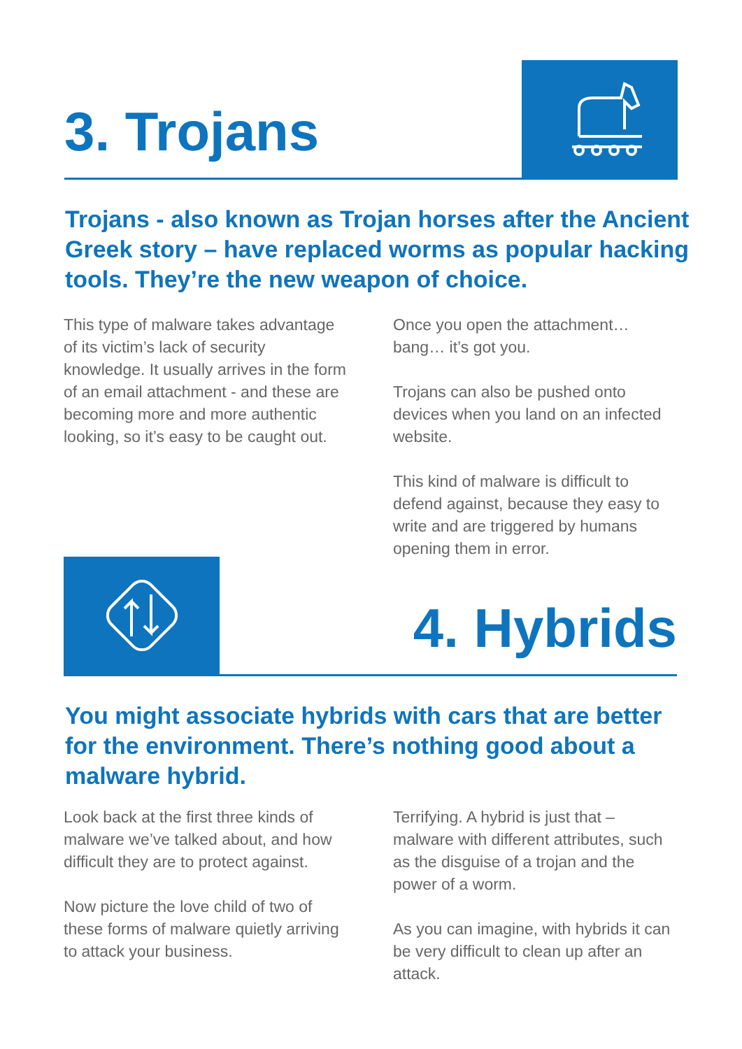3. Trojans
Trojans - also known as Trojan horses after the Ancient Greek story – have replaced worms as popular hacking tools. They’re the new weapon of choice.
This type of malware takes advantage of its victim’s lack of security knowledge. It usually arrives in the form of an email attachment - and these are becoming more and more authentic looking, so it’s easy to be caught out.
Once you open the attachment… bang… it’s got you.
Trojans can also be pushed onto devices when you land on an infected website.
This kind of malware is difficult to defend against, because they easy to write and are triggered by humans opening them in error.
4. Hybrids
You might associate hybrids with cars that are better for the environment. There’s nothing good about a malware hybrid.
Look back at the first three kinds of malware we’ve talked about, and how difficult they are to protect against.
Now picture the love child of two of these forms of malware quietly arriving to attack your business.
Terrifying. A hybrid is just that – malware with different attributes, such as the disguise of a trojan and the power of a worm.
As you can imagine, with hybrids it can be very difficult to clean up after an attack.